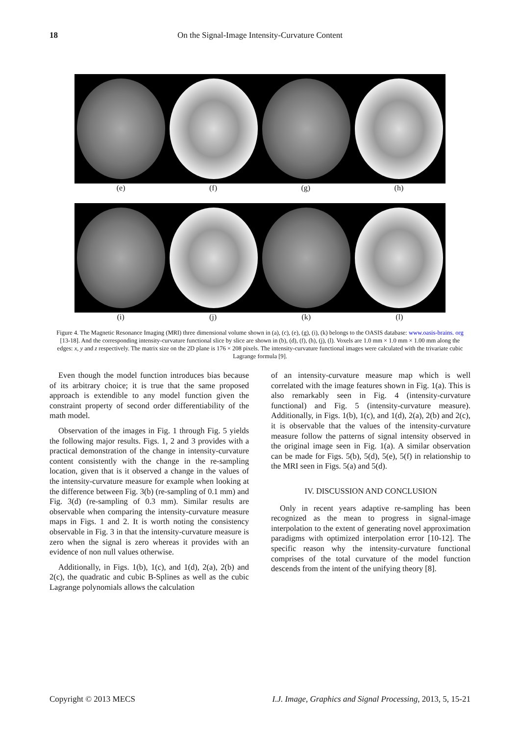18
On the Signal-Image Intensity-Curvature Content
(e) (f) (g) (h)
(i) (j) (k) (l)
Figure 4. The Magnetic Resonance Imaging (MRI) three dimensional volume shown in (a), (c), (e), (g), (i), (k) belongs to the OASIS database: www.oasis-brains. org [13-18]. And the corresponding intensity-curvature functional slice by slice are shown in (b), (d), (f), (h), (j), (l). Voxels are 1.0 mm × 1.0 mm × 1.00 mm along the edges: x, y and z respectively. The matrix size on the 2D plane is 176 × 208 pixels. The intensity-curvature functional images were calculated with the trivariate cubic Lagrange formula [9].
Even though the model function introduces bias because of its arbitrary choice; it is true that the same proposed approach is extendible to any model function given the constraint property of second order differentiability of the math model.
Observation of the images in Fig. 1 through Fig. 5 yields the following major results. Figs. 1, 2 and 3 provides with a practical demonstration of the change in intensity-curvature content consistently with the change in the re-sampling location, given that is it observed a change in the values of the intensity-curvature measure for example when looking at the difference between Fig. 3(b) (re-sampling of 0.1 mm) and Fig. 3(d) (re-sampling of 0.3 mm). Similar results are observable when comparing the intensity-curvature measure maps in Figs. 1 and 2. It is worth noting the consistency observable in Fig. 3 in that the intensity-curvature measure is zero when the signal is zero whereas it provides with an evidence of non null values otherwise.
Additionally, in Figs. 1(b), 1(c), and 1(d), 2(a), 2(b) and 2(c), the quadratic and cubic B-Splines as well as the cubic Lagrange polynomials allows the calculation
of an intensity-curvature measure map which is well correlated with the image features shown in Fig. 1(a). This is also remarkably seen in Fig. 4 (intensity-curvature functional) and Fig. 5 (intensity-curvature measure). Additionally, in Figs. 1(b), 1(c), and 1(d), 2(a), 2(b) and 2(c), it is observable that the values of the intensity-curvature measure follow the patterns of signal intensity observed in the original image seen in Fig. 1(a). A similar observation can be made for Figs. 5(b), 5(d), 5(e), 5(f) in relationship to the MRI seen in Figs. 5(a) and 5(d).
IV. DISCUSSION AND CONCLUSION
Only in recent years adaptive re-sampling has been recognized as the mean to progress in signal-image interpolation to the extent of generating novel approximation paradigms with optimized interpolation error [10-12]. The specific reason why the intensity-curvature functional comprises of the total curvature of the model function descends from the intent of the unifying theory [8].
Copyright © 2013 MECS I.J. Image, Graphics and Signal Processing, 2013, 5, 15-21